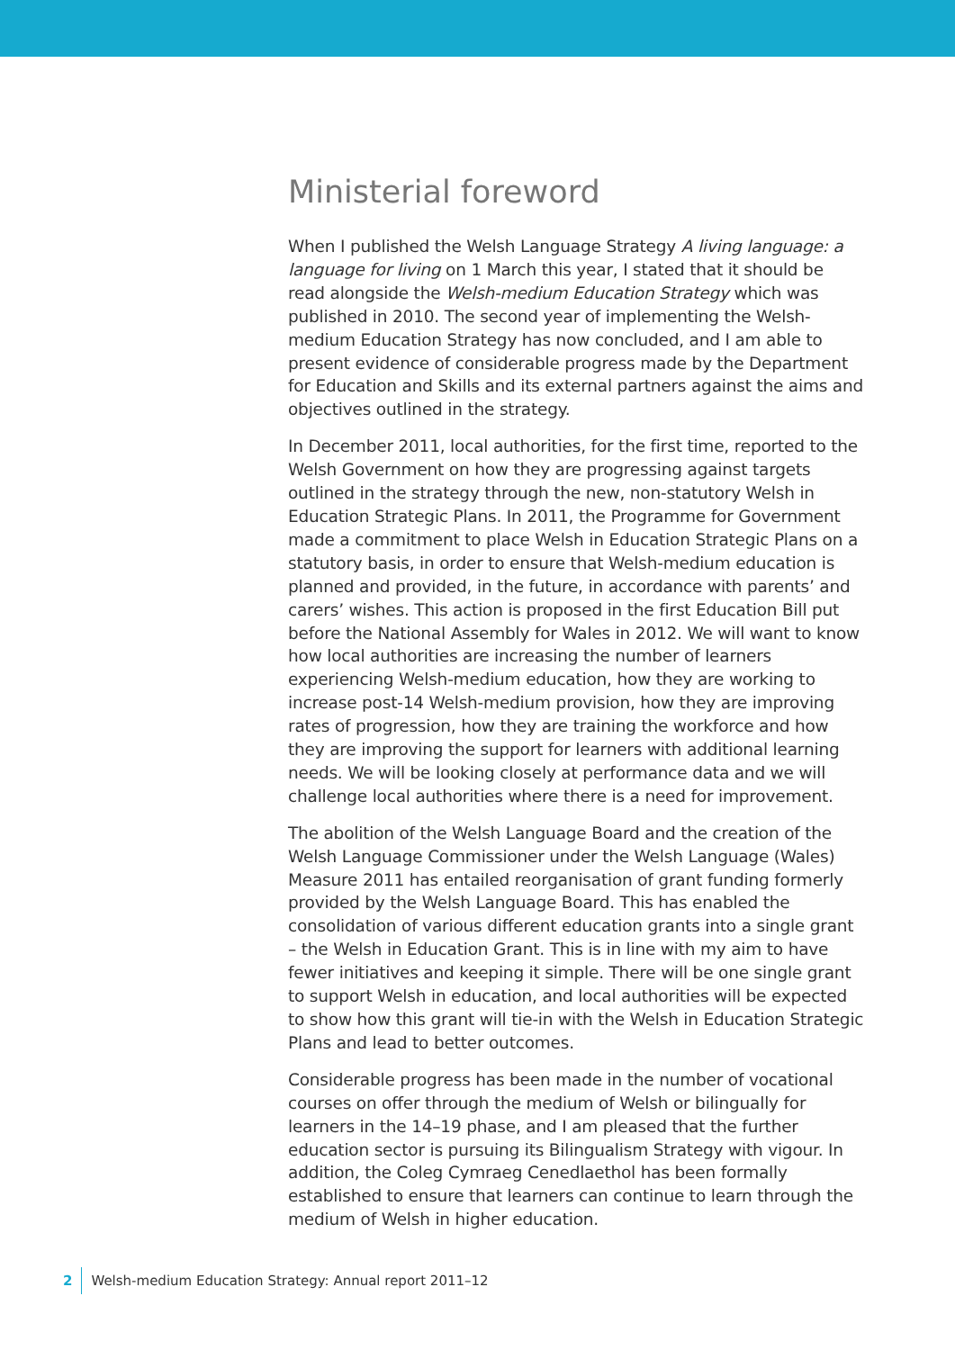Ministerial foreword
When I published the Welsh Language Strategy A living language: a language for living on 1 March this year, I stated that it should be read alongside the Welsh-medium Education Strategy which was published in 2010. The second year of implementing the Welsh-medium Education Strategy has now concluded, and I am able to present evidence of considerable progress made by the Department for Education and Skills and its external partners against the aims and objectives outlined in the strategy.
In December 2011, local authorities, for the first time, reported to the Welsh Government on how they are progressing against targets outlined in the strategy through the new, non-statutory Welsh in Education Strategic Plans. In 2011, the Programme for Government made a commitment to place Welsh in Education Strategic Plans on a statutory basis, in order to ensure that Welsh-medium education is planned and provided, in the future, in accordance with parents’ and carers’ wishes. This action is proposed in the first Education Bill put before the National Assembly for Wales in 2012. We will want to know how local authorities are increasing the number of learners experiencing Welsh-medium education, how they are working to increase post-14 Welsh-medium provision, how they are improving rates of progression, how they are training the workforce and how they are improving the support for learners with additional learning needs. We will be looking closely at performance data and we will challenge local authorities where there is a need for improvement.
The abolition of the Welsh Language Board and the creation of the Welsh Language Commissioner under the Welsh Language (Wales) Measure 2011 has entailed reorganisation of grant funding formerly provided by the Welsh Language Board. This has enabled the consolidation of various different education grants into a single grant – the Welsh in Education Grant. This is in line with my aim to have fewer initiatives and keeping it simple. There will be one single grant to support Welsh in education, and local authorities will be expected to show how this grant will tie-in with the Welsh in Education Strategic Plans and lead to better outcomes.
Considerable progress has been made in the number of vocational courses on offer through the medium of Welsh or bilingually for learners in the 14–19 phase, and I am pleased that the further education sector is pursuing its Bilingualism Strategy with vigour. In addition, the Coleg Cymraeg Cenedlaethol has been formally established to ensure that learners can continue to learn through the medium of Welsh in higher education.
2 Welsh-medium Education Strategy: Annual report 2011–12